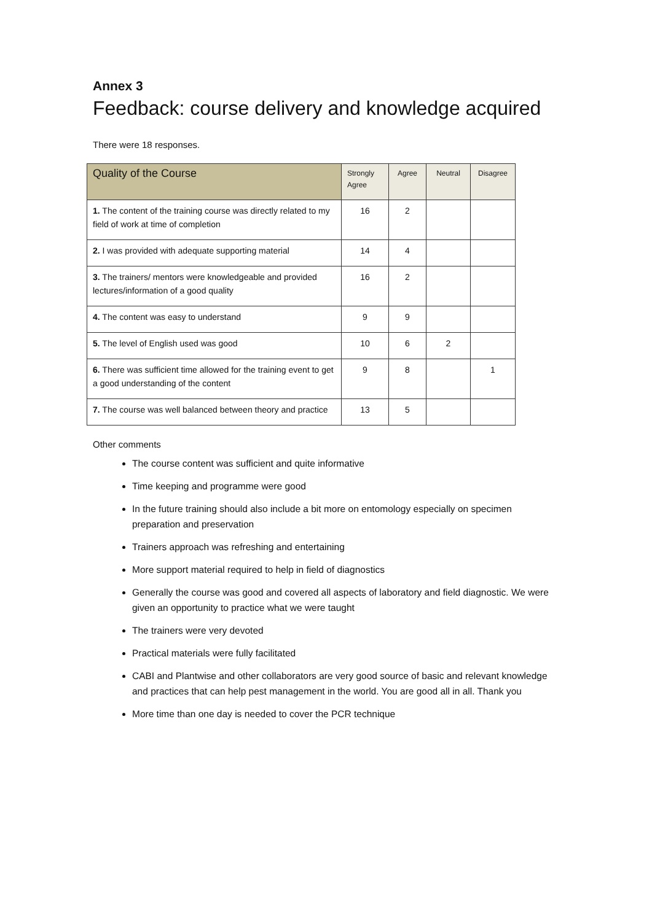Annex 3
Feedback: course delivery and knowledge acquired
There were 18 responses.
| Quality of the Course | Strongly Agree | Agree | Neutral | Disagree |
| --- | --- | --- | --- | --- |
| 1. The content of the training course was directly related to my field of work at time of completion | 16 | 2 | | |
| 2. I was provided with adequate supporting material | 14 | 4 | | |
| 3. The trainers/ mentors were knowledgeable and provided lectures/information of a good quality | 16 | 2 | | |
| 4. The content was easy to understand | 9 | 9 | | |
| 5. The level of English used was good | 10 | 6 | 2 | |
| 6. There was sufficient time allowed for the training event to get a good understanding of the content | 9 | 8 | | 1 |
| 7. The course was well balanced between theory and practice | 13 | 5 | | |
Other comments
The course content was sufficient and quite informative
Time keeping and programme were good
In the future training should also include a bit more on entomology especially on specimen preparation and preservation
Trainers approach was refreshing and entertaining
More support material required to help in field of diagnostics
Generally the course was good and covered all aspects of laboratory and field diagnostic. We were given an opportunity to practice what we were taught
The trainers were very devoted
Practical materials were fully facilitated
CABI and Plantwise and other collaborators are very good source of basic and relevant knowledge and practices that can help pest management in the world. You are good all in all. Thank you
More time than one day is needed to cover the PCR technique